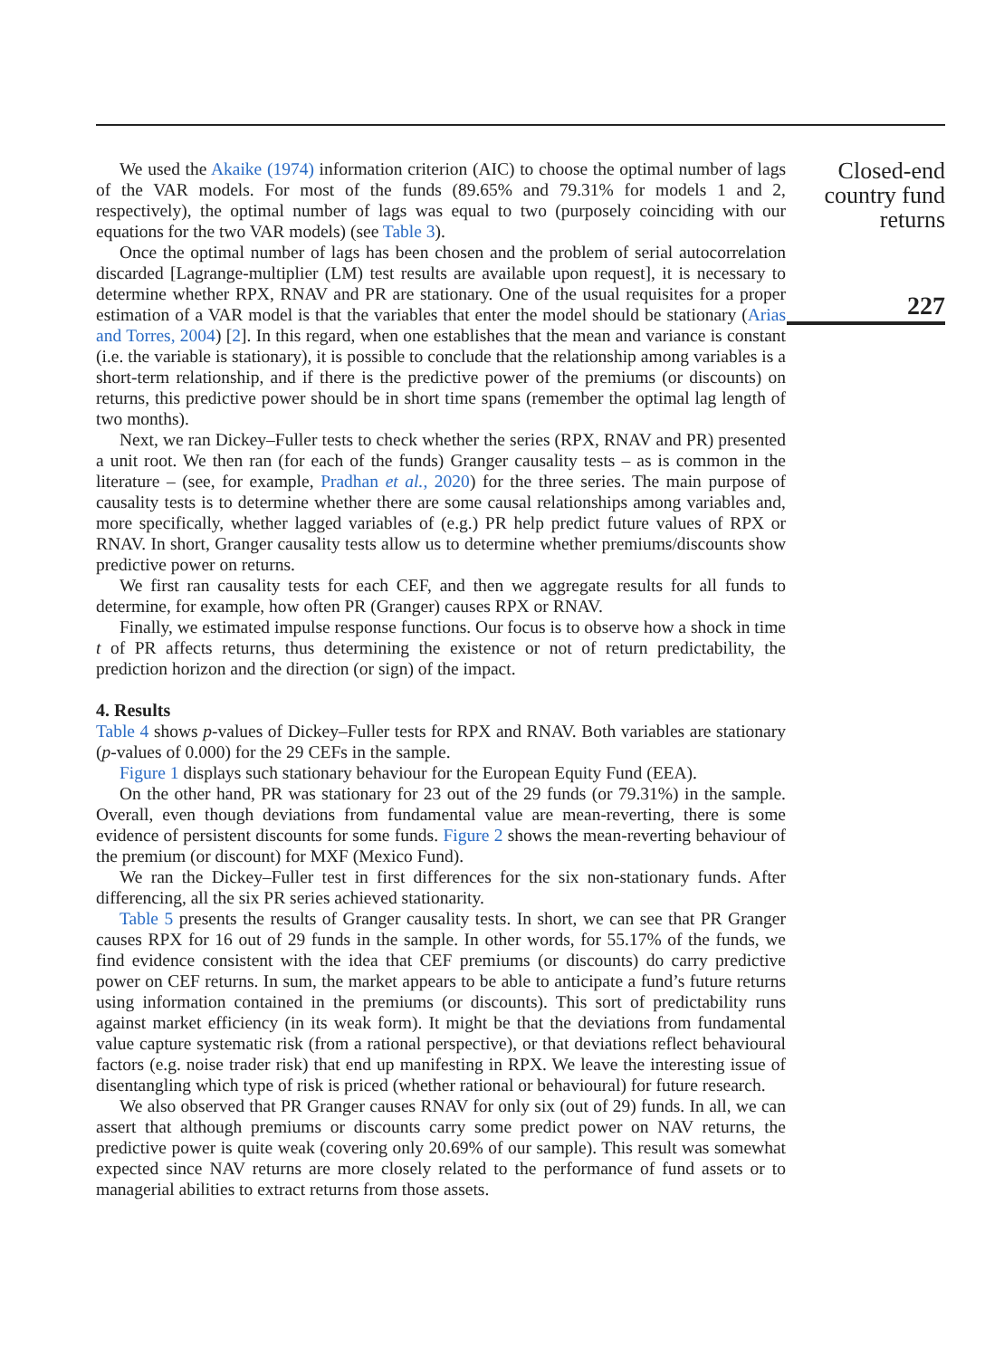We used the Akaike (1974) information criterion (AIC) to choose the optimal number of lags of the VAR models. For most of the funds (89.65% and 79.31% for models 1 and 2, respectively), the optimal number of lags was equal to two (purposely coinciding with our equations for the two VAR models) (see Table 3).
Once the optimal number of lags has been chosen and the problem of serial autocorrelation discarded [Lagrange-multiplier (LM) test results are available upon request], it is necessary to determine whether RPX, RNAV and PR are stationary. One of the usual requisites for a proper estimation of a VAR model is that the variables that enter the model should be stationary (Arias and Torres, 2004) [2]. In this regard, when one establishes that the mean and variance is constant (i.e. the variable is stationary), it is possible to conclude that the relationship among variables is a short-term relationship, and if there is the predictive power of the premiums (or discounts) on returns, this predictive power should be in short time spans (remember the optimal lag length of two months).
Next, we ran Dickey–Fuller tests to check whether the series (RPX, RNAV and PR) presented a unit root. We then ran (for each of the funds) Granger causality tests – as is common in the literature – (see, for example, Pradhan et al., 2020) for the three series. The main purpose of causality tests is to determine whether there are some causal relationships among variables and, more specifically, whether lagged variables of (e.g.) PR help predict future values of RPX or RNAV. In short, Granger causality tests allow us to determine whether premiums/discounts show predictive power on returns.
We first ran causality tests for each CEF, and then we aggregate results for all funds to determine, for example, how often PR (Granger) causes RPX or RNAV.
Finally, we estimated impulse response functions. Our focus is to observe how a shock in time t of PR affects returns, thus determining the existence or not of return predictability, the prediction horizon and the direction (or sign) of the impact.
4. Results
Table 4 shows p-values of Dickey–Fuller tests for RPX and RNAV. Both variables are stationary (p-values of 0.000) for the 29 CEFs in the sample.
Figure 1 displays such stationary behaviour for the European Equity Fund (EEA).
On the other hand, PR was stationary for 23 out of the 29 funds (or 79.31%) in the sample. Overall, even though deviations from fundamental value are mean-reverting, there is some evidence of persistent discounts for some funds. Figure 2 shows the mean-reverting behaviour of the premium (or discount) for MXF (Mexico Fund).
We ran the Dickey–Fuller test in first differences for the six non-stationary funds. After differencing, all the six PR series achieved stationarity.
Table 5 presents the results of Granger causality tests. In short, we can see that PR Granger causes RPX for 16 out of 29 funds in the sample. In other words, for 55.17% of the funds, we find evidence consistent with the idea that CEF premiums (or discounts) do carry predictive power on CEF returns. In sum, the market appears to be able to anticipate a fund’s future returns using information contained in the premiums (or discounts). This sort of predictability runs against market efficiency (in its weak form). It might be that the deviations from fundamental value capture systematic risk (from a rational perspective), or that deviations reflect behavioural factors (e.g. noise trader risk) that end up manifesting in RPX. We leave the interesting issue of disentangling which type of risk is priced (whether rational or behavioural) for future research.
We also observed that PR Granger causes RNAV for only six (out of 29) funds. In all, we can assert that although premiums or discounts carry some predict power on NAV returns, the predictive power is quite weak (covering only 20.69% of our sample). This result was somewhat expected since NAV returns are more closely related to the performance of fund assets or to managerial abilities to extract returns from those assets.
Closed-end
country fund
returns
227